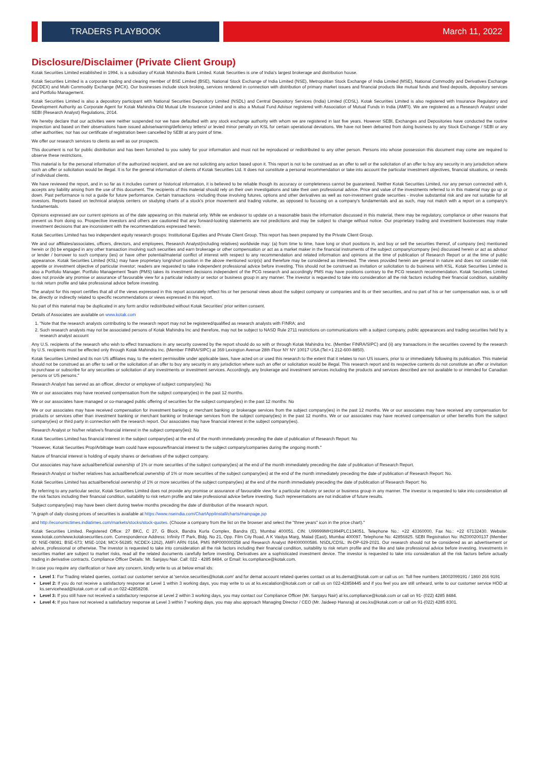TRADERS PLAYBOOK March 11, 2022
Disclosure/Disclaimer (Private Client Group)
Kotak Securities Limited established in 1994, is a subsidiary of Kotak Mahindra Bank Limited. Kotak Securities is one of India's largest brokerage and distribution house.
Kotak Securities Limited is a corporate trading and clearing member of BSE Limited (BSE), National Stock Exchange of India Limited (NSE), Metropolitan Stock Exchange of India Limited (MSE), National Commodity and Derivatives Exchange (NCDEX) and Multi Commodity Exchange (MCX). Our businesses include stock broking, services rendered in connection with distribution of primary market issues and financial products like mutual funds and fixed deposits, depository services and Portfolio Management.
Kotak Securities Limited is also a depository participant with National Securities Depository Limited (NSDL) and Central Depository Services (India) Limited (CDSL). Kotak Securities Limited is also registered with Insurance Regulatory and Development Authority as Corporate Agent for Kotak Mahindra Old Mutual Life Insurance Limited and is also a Mutual Fund Advisor registered with Association of Mutual Funds in India (AMFI). We are registered as a Research Analyst under SEBI (Research Analyst) Regulations, 2014.
We hereby declare that our activities were neither suspended nor we have defaulted with any stock exchange authority with whom we are registered in last five years. However SEBI, Exchanges and Depositories have conducted the routine inspection and based on their observations have issued advise/warning/deficiency letters/ or levied minor penalty on KSL for certain operational deviations. We have not been debarred from doing business by any Stock Exchange / SEBI or any other authorities; nor has our certificate of registration been cancelled by SEBI at any point of time.
We offer our research services to clients as well as our prospects.
This document is not for public distribution and has been furnished to you solely for your information and must not be reproduced or redistributed to any other person. Persons into whose possession this document may come are required to observe these restrictions.
This material is for the personal information of the authorized recipient, and we are not soliciting any action based upon it. This report is not to be construed as an offer to sell or the solicitation of an offer to buy any security in any jurisdiction where such an offer or solicitation would be illegal. It is for the general information of clients of Kotak Securities Ltd. It does not constitute a personal recommendation or take into account the particular investment objectives, financial situations, or needs of individual clients.
We have reviewed the report, and in so far as it includes current or historical information, it is believed to be reliable though its accuracy or completeness cannot be guaranteed. Neither Kotak Securities Limited, nor any person connected with it, accepts any liability arising from the use of this document. The recipients of this material should rely on their own investigations and take their own professional advice. Price and value of the investments referred to in this material may go up or down. Past performance is not a guide for future performance. Certain transactions -including those involving futures, options and other derivatives as well as non-investment grade securities - involve substantial risk and are not suitable for all investors. Reports based on technical analysis centers on studying charts of a stock's price movement and trading volume, as opposed to focusing on a company's fundamentals and as such, may not match with a report on a company's fundamentals.
Opinions expressed are our current opinions as of the date appearing on this material only. While we endeavor to update on a reasonable basis the information discussed in this material, there may be regulatory, compliance or other reasons that prevent us from doing so. Prospective investors and others are cautioned that any forward-looking statements are not predictions and may be subject to change without notice. Our proprietary trading and investment businesses may make investment decisions that are inconsistent with the recommendations expressed herein.
Kotak Securities Limited has two independent equity research groups: Institutional Equities and Private Client Group. This report has been prepared by the Private Client Group.
We and our affiliates/associates, officers, directors, and employees, Research Analyst(including relatives) worldwide may: (a) from time to time, have long or short positions in, and buy or sell the securities thereof, of company (ies) mentioned herein or (b) be engaged in any other transaction involving such securities and earn brokerage or other compensation or act as a market maker in the financial instruments of the subject company/company (ies) discussed herein or act as advisor or lender / borrower to such company (ies) or have other potential/material conflict of interest with respect to any recommendation and related information and opinions at the time of publication of Research Report or at the time of public appearance. Kotak Securities Limited (KSL) may have proprietary long/short position in the above mentioned scrip(s) and therefore may be considered as interested. The views provided herein are general in nature and does not consider risk appetite or investment objective of particular investor; readers are requested to take independent professional advice before investing. This should not be construed as invitation or solicitation to do business with KSL. Kotak Securities Limited is also a Portfolio Manager. Portfolio Management Team (PMS) takes its investment decisions independent of the PCG research and accordingly PMS may have positions contrary to the PCG research recommendation. Kotak Securities Limited does not provide any promise or assurance of favourable view for a particular industry or sector or business group in any manner. The investor is requested to take into consideration all the risk factors including their financial condition, suitability to risk return profile and take professional advice before investing.
The analyst for this report certifies that all of the views expressed in this report accurately reflect his or her personal views about the subject company or companies and its or their securities, and no part of his or her compensation was, is or will be, directly or indirectly related to specific recommendations or views expressed in this report.
No part of this material may be duplicated in any form and/or redistributed without Kotak Securities' prior written consent.
Details of Associates are available on www.kotak.com
1. "Note that the research analysts contributing to the research report may not be registered/qualified as research analysts with FINRA; and
2. Such research analysts may not be associated persons of Kotak Mahindra Inc and therefore, may not be subject to NASD Rule 2711 restrictions on communications with a subject company, public appearances and trading securities held by a research analyst account
Any U.S. recipients of the research who wish to effect transactions in any security covered by the report should do so with or through Kotak Mahindra Inc. (Member FINRA/SIPC) and (ii) any transactions in the securities covered by the research by U.S. recipients must be effected only through Kotak Mahindra Inc. (Member FINRA/SIPC) at 369 Lexington Avenue 28th Floor NY NY 10017 USA (Tel:+1 212-600-8850).
Kotak Securities Limited and its non US affiliates may, to the extent permissible under applicable laws, have acted on or used this research to the extent that it relates to non US issuers, prior to or immediately following its publication. This material should not be construed as an offer to sell or the solicitation of an offer to buy any security in any jurisdiction where such an offer or solicitation would be illegal. This research report and its respective contents do not constitute an offer or invitation to purchase or subscribe for any securities or solicitation of any investments or investment services. Accordingly, any brokerage and investment services including the products and services described are not available to or intended for Canadian persons or US persons."
Research Analyst has served as an officer, director or employee of subject company(ies): No
We or our associates may have received compensation from the subject company(ies) in the past 12 months.
We or our associates have managed or co-managed public offering of securities for the subject company(ies) in the past 12 months: No
We or our associates may have received compensation for investment banking or merchant banking or brokerage services from the subject company(ies) in the past 12 months. We or our associates may have received any compensation for products or services other than investment banking or merchant banking or brokerage services from the subject company(ies) in the past 12 months. We or our associates may have received compensation or other benefits from the subject company(ies) or third party in connection with the research report. Our associates may have financial interest in the subject company(ies).
Research Analyst or his/her relative's financial interest in the subject company(ies): No
Kotak Securities Limited has financial interest in the subject company(ies) at the end of the month immediately preceding the date of publication of Research Report: No
"However, Kotak Securities Prop/Arbitrage team could have exposure/financial interest to the subject company/companies during the ongoing month."
Nature of financial interest is holding of equity shares or derivatives of the subject company.
Our associates may have actual/beneficial ownership of 1% or more securities of the subject company(ies) at the end of the month immediately preceding the date of publication of Research Report.
Research Analyst or his/her relatives has actual/beneficial ownership of 1% or more securities of the subject company(ies) at the end of the month immediately preceding the date of publication of Research Report: No.
Kotak Securities Limited has actual/beneficial ownership of 1% or more securities of the subject company(ies) at the end of the month immediately preceding the date of publication of Research Report: No
By referring to any particular sector, Kotak Securities Limited does not provide any promise or assurance of favourable view for a particular industry or sector or business group in any manner. The investor is requested to take into consideration all the risk factors including their financial condition, suitability to risk return profile and take professional advice before investing. Such representations are not indicative of future results.
Subject company(ies) may have been client during twelve months preceding the date of distribution of the research report.
"A graph of daily closing prices of securities is available at https://www.nseindia.com/ChartApp/install/charts/mainpage.jsp
and http://economictimes.indiatimes.com/markets/stocks/stock-quotes. (Choose a company from the list on the browser and select the "three years" icon in the price chart)."
Kotak Securities Limited. Registered Office: 27 BKC, C 27, G Block, Bandra Kurla Complex, Bandra (E), Mumbai 400051. CIN: U99999MH1994PLC134051, Telephone No.: +22 43360000, Fax No.: +22 67132430. Website: www.kotak.com/www.kotaksecurities.com. Correspondence Address: Infinity IT Park, Bldg. No 21, Opp. Film City Road, A K Vaidya Marg, Malad (East), Mumbai 400097. Telephone No: 42856825. SEBI Registration No: INZ000200137 (Member ID: NSE-08081; BSE-673; MSE-1024; MCX-56285; NCDEX-1262), AMFI ARN 0164, PMS INP000000258 and Research Analyst INH000000586. NSDL/CDSL: IN-DP-629-2021. Our research should not be considered as an advertisement or advice, professional or otherwise. The investor is requested to take into consideration all the risk factors including their financial condition, suitability to risk return profile and the like and take professional advice before investing. Investments in securities market are subject to market risks, read all the related documents carefully before investing. Derivatives are a sophisticated investment device. The investor is requested to take into consideration all the risk factors before actually trading in derivative contracts. Compliance Officer Details: Mr. Sanjayu Nair. Call: 022 - 4285 8484, or Email: ks.compliance@kotak.com.
In case you require any clarification or have any concern, kindly write to us at below email ids:
Level 1: For Trading related queries, contact our customer service at 'service.securities@kotak.com' and for demat account related queries contact us at ks.demat@kotak.com or call us on: Toll free numbers 18002099191 / 1860 266 9191
Level 2: If you do not receive a satisfactory response at Level 1 within 3 working days, you may write to us at ks.escalation@kotak.com or call us on 022-42858445 and if you feel you are still unheard, write to our customer service HOD at ks.servicehead@kotak.com or call us on 022-42858208.
Level 3: If you still have not received a satisfactory response at Level 2 within 3 working days, you may contact our Compliance Officer (Mr. Sanjayu Nair) at ks.compliance@kotak.com or call on 91- (022) 4285 8484.
Level 4: If you have not received a satisfactory response at Level 3 within 7 working days, you may also approach Managing Director / CEO (Mr. Jaideep Hansraj) at ceo.ks@kotak.com or call on 91-(022) 4285 8301.